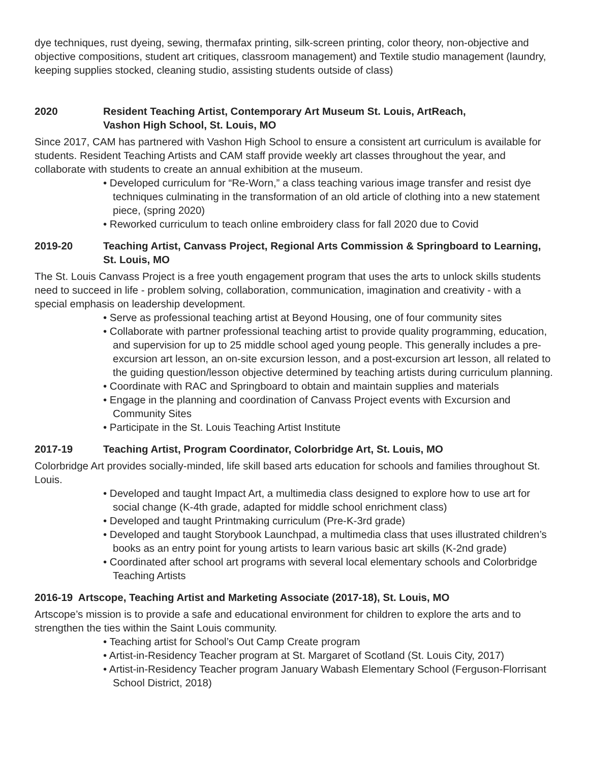dye techniques, rust dyeing, sewing, thermafax printing, silk-screen printing, color theory, non-objective and objective compositions, student art critiques, classroom management) and Textile studio management (laundry, keeping supplies stocked, cleaning studio, assisting students outside of class)
2020 Resident Teaching Artist, Contemporary Art Museum St. Louis, ArtReach,
Vashon High School, St. Louis, MO
Since 2017, CAM has partnered with Vashon High School to ensure a consistent art curriculum is available for students. Resident Teaching Artists and CAM staff provide weekly art classes throughout the year, and collaborate with students to create an annual exhibition at the museum.
• Developed curriculum for “Re-Worn,” a class teaching various image transfer and resist dye techniques culminating in the transformation of an old article of clothing into a new statement piece, (spring 2020)
• Reworked curriculum to teach online embroidery class for fall 2020 due to Covid
2019-20 Teaching Artist, Canvass Project, Regional Arts Commission & Springboard to Learning, St. Louis, MO
The St. Louis Canvass Project is a free youth engagement program that uses the arts to unlock skills students need to succeed in life - problem solving, collaboration, communication, imagination and creativity - with a special emphasis on leadership development.
• Serve as professional teaching artist at Beyond Housing, one of four community sites
• Collaborate with partner professional teaching artist to provide quality programming, education, and supervision for up to 25 middle school aged young people. This generally includes a pre-excursion art lesson, an on-site excursion lesson, and a post-excursion art lesson, all related to the guiding question/lesson objective determined by teaching artists during curriculum planning.
• Coordinate with RAC and Springboard to obtain and maintain supplies and materials
• Engage in the planning and coordination of Canvass Project events with Excursion and Community Sites
• Participate in the St. Louis Teaching Artist Institute
2017-19 Teaching Artist, Program Coordinator, Colorbridge Art, St. Louis, MO
Colorbridge Art provides socially-minded, life skill based arts education for schools and families throughout St. Louis.
• Developed and taught Impact Art, a multimedia class designed to explore how to use art for social change (K-4th grade, adapted for middle school enrichment class)
• Developed and taught Printmaking curriculum (Pre-K-3rd grade)
• Developed and taught Storybook Launchpad, a multimedia class that uses illustrated children’s books as an entry point for young artists to learn various basic art skills (K-2nd grade)
• Coordinated after school art programs with several local elementary schools and Colorbridge Teaching Artists
2016-19 Artscope, Teaching Artist and Marketing Associate (2017-18), St. Louis, MO
Artscope’s mission is to provide a safe and educational environment for children to explore the arts and to strengthen the ties within the Saint Louis community.
• Teaching artist for School’s Out Camp Create program
• Artist-in-Residency Teacher program at St. Margaret of Scotland (St. Louis City, 2017)
• Artist-in-Residency Teacher program January Wabash Elementary School (Ferguson-Florrisant School District, 2018)